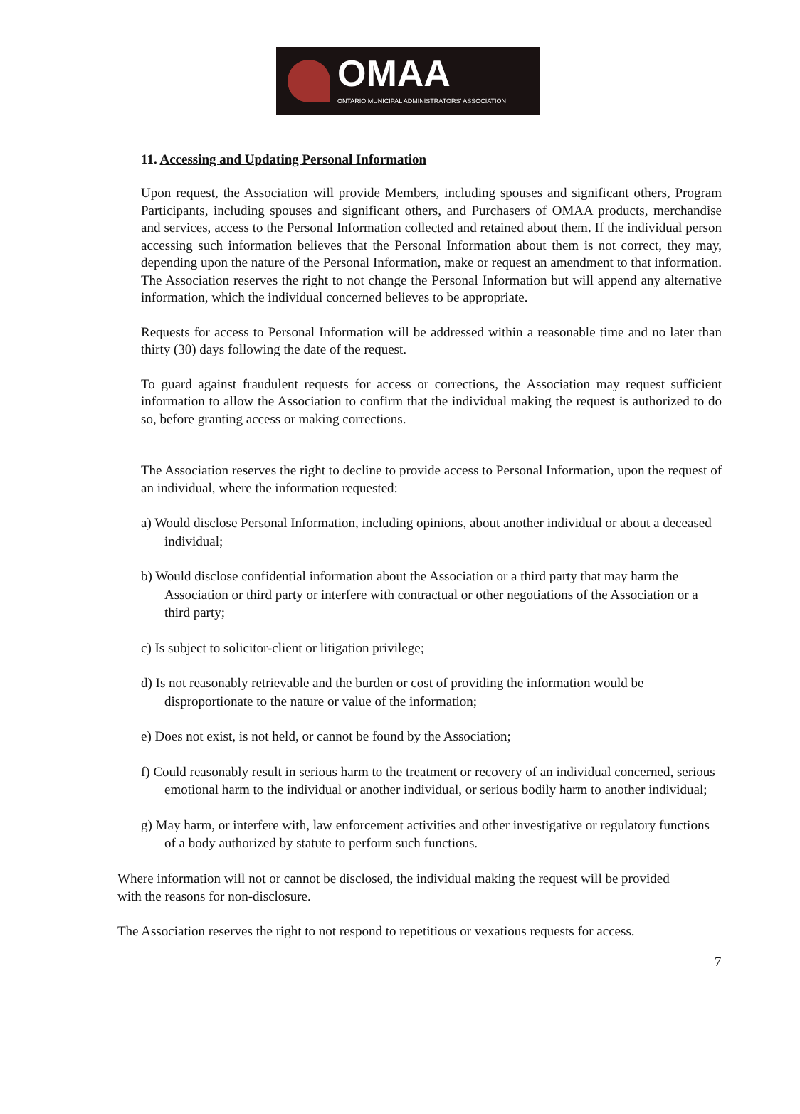OMAA
ONTARIO MUNICIPAL ADMINISTRATORS' ASSOCIATION
11. Accessing and Updating Personal Information
Upon request, the Association will provide Members, including spouses and significant others, Program Participants, including spouses and significant others, and Purchasers of OMAA products, merchandise and services, access to the Personal Information collected and retained about them. If the individual person accessing such information believes that the Personal Information about them is not correct, they may, depending upon the nature of the Personal Information, make or request an amendment to that information. The Association reserves the right to not change the Personal Information but will append any alternative information, which the individual concerned believes to be appropriate.
Requests for access to Personal Information will be addressed within a reasonable time and no later than thirty (30) days following the date of the request.
To guard against fraudulent requests for access or corrections, the Association may request sufficient information to allow the Association to confirm that the individual making the request is authorized to do so, before granting access or making corrections.
The Association reserves the right to decline to provide access to Personal Information, upon the request of an individual, where the information requested:
a) Would disclose Personal Information, including opinions, about another individual or about a deceased individual;
b) Would disclose confidential information about the Association or a third party that may harm the Association or third party or interfere with contractual or other negotiations of the Association or a third party;
c) Is subject to solicitor-client or litigation privilege;
d) Is not reasonably retrievable and the burden or cost of providing the information would be disproportionate to the nature or value of the information;
e) Does not exist, is not held, or cannot be found by the Association;
f) Could reasonably result in serious harm to the treatment or recovery of an individual concerned, serious emotional harm to the individual or another individual, or serious bodily harm to another individual;
g) May harm, or interfere with, law enforcement activities and other investigative or regulatory functions of a body authorized by statute to perform such functions.
Where information will not or cannot be disclosed, the individual making the request will be provided with the reasons for non-disclosure.
The Association reserves the right to not respond to repetitious or vexatious requests for access.
7